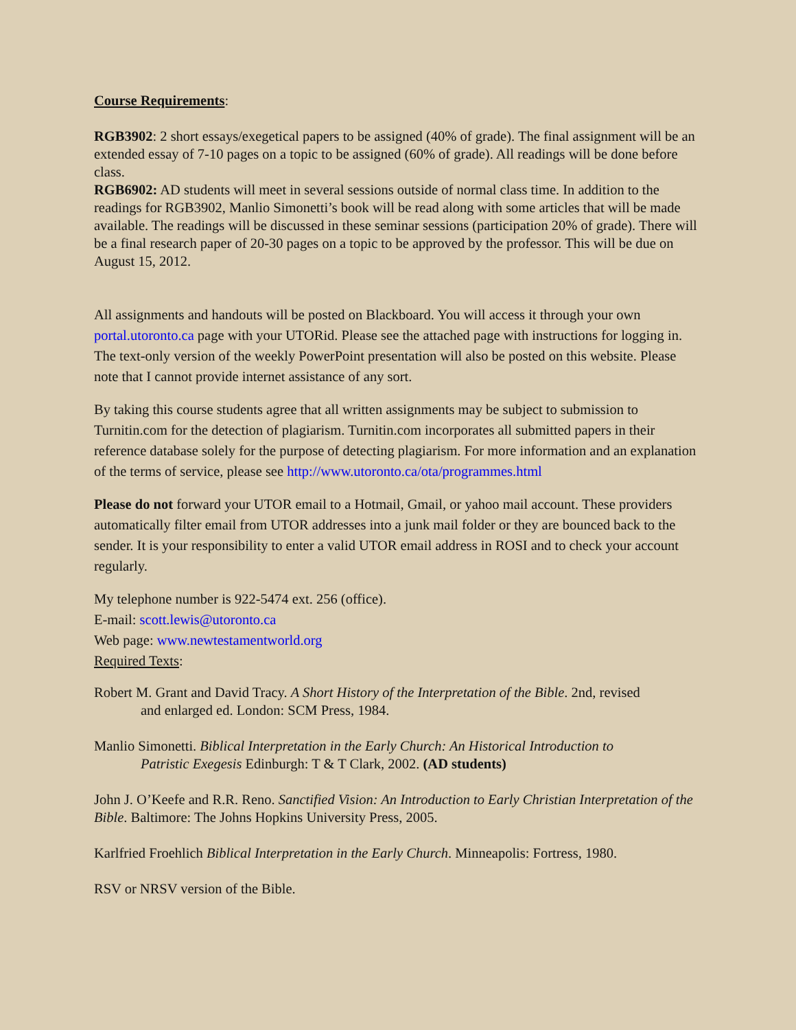Course Requirements:
RGB3902: 2 short essays/exegetical papers to be assigned (40% of grade). The final assignment will be an extended essay of 7-10 pages on a topic to be assigned (60% of grade). All readings will be done before class.
RGB6902: AD students will meet in several sessions outside of normal class time. In addition to the readings for RGB3902, Manlio Simonetti’s book will be read along with some articles that will be made available. The readings will be discussed in these seminar sessions (participation 20% of grade). There will be a final research paper of 20-30 pages on a topic to be approved by the professor. This will be due on August 15, 2012.
All assignments and handouts will be posted on Blackboard. You will access it through your own portal.utoronto.ca page with your UTORid. Please see the attached page with instructions for logging in. The text-only version of the weekly PowerPoint presentation will also be posted on this website. Please note that I cannot provide internet assistance of any sort.
By taking this course students agree that all written assignments may be subject to submission to Turnitin.com for the detection of plagiarism. Turnitin.com incorporates all submitted papers in their reference database solely for the purpose of detecting plagiarism. For more information and an explanation of the terms of service, please see http://www.utoronto.ca/ota/programmes.html
Please do not forward your UTOR email to a Hotmail, Gmail, or yahoo mail account. These providers automatically filter email from UTOR addresses into a junk mail folder or they are bounced back to the sender. It is your responsibility to enter a valid UTOR email address in ROSI and to check your account regularly.
My telephone number is 922-5474 ext. 256 (office).
E-mail: scott.lewis@utoronto.ca
Web page: www.newtestamentworld.org
Required Texts:
Robert M. Grant and David Tracy. A Short History of the Interpretation of the Bible. 2nd, revised
and enlarged ed. London: SCM Press, 1984.
Manlio Simonetti. Biblical Interpretation in the Early Church: An Historical Introduction to
Patristic Exegesis Edinburgh: T & T Clark, 2002. (AD students)
John J. O’Keefe and R.R. Reno. Sanctified Vision: An Introduction to Early Christian Interpretation of the Bible. Baltimore: The Johns Hopkins University Press, 2005.
Karlfried Froehlich Biblical Interpretation in the Early Church. Minneapolis: Fortress, 1980.
RSV or NRSV version of the Bible.